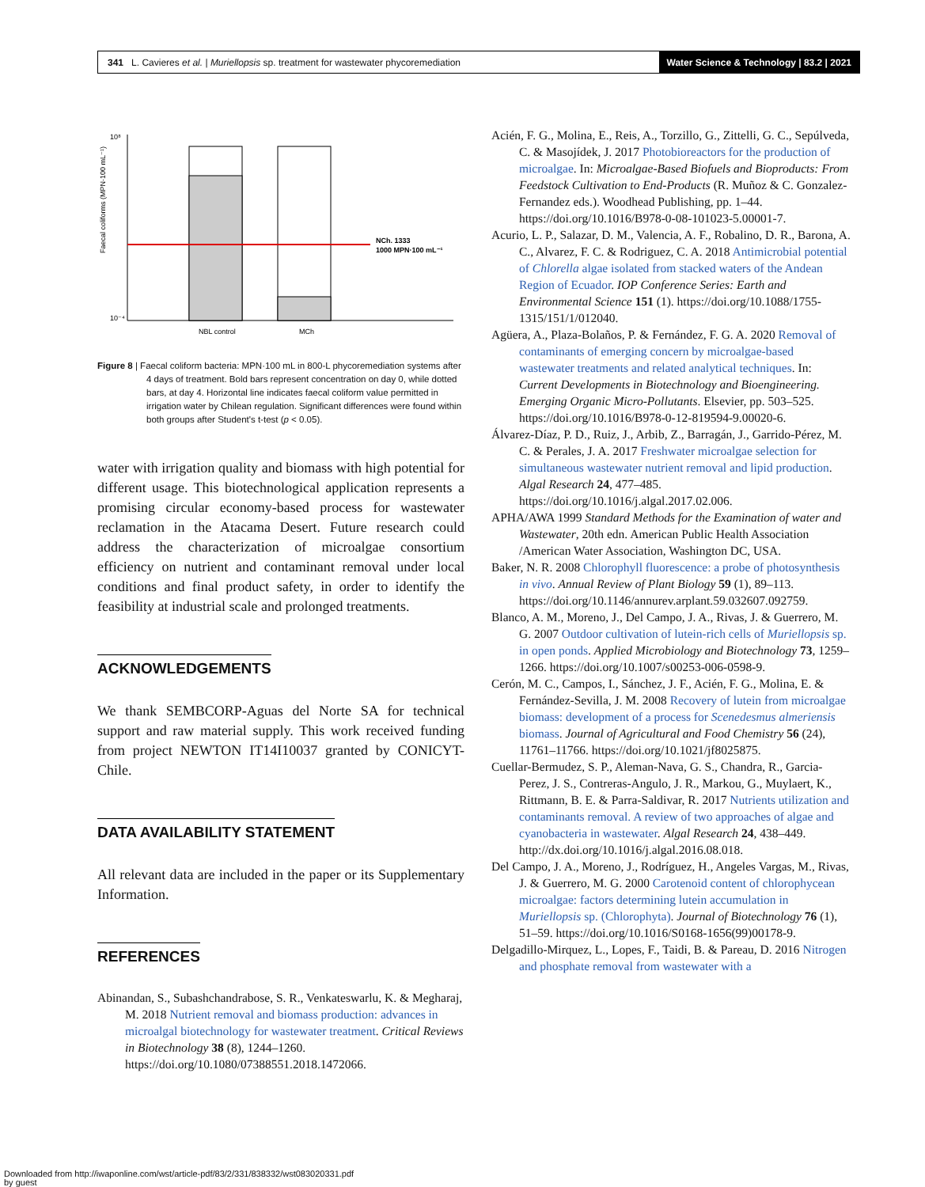341 L. Cavieres et al. | Muriellopsis sp. treatment for wastewater phycoremediation
Water Science & Technology | 83.2 | 2021
Faecal coliforms (MPN·100 mL⁻¹)
10⁸
10⁻⁴
NCh. 1333
1000 MPN·100 mL⁻¹
NBL control
MCh
Figure 8 | Faecal coliform bacteria: MPN·100 mL in 800-L phycoremediation systems after 4 days of treatment. Bold bars represent concentration on day 0, while dotted bars, at day 4. Horizontal line indicates faecal coliform value permitted in irrigation water by Chilean regulation. Significant differences were found within both groups after Student's t-test (p < 0.05).
water with irrigation quality and biomass with high potential for different usage. This biotechnological application represents a promising circular economy-based process for wastewater reclamation in the Atacama Desert. Future research could address the characterization of microalgae consortium efficiency on nutrient and contaminant removal under local conditions and final product safety, in order to identify the feasibility at industrial scale and prolonged treatments.
ACKNOWLEDGEMENTS
We thank SEMBCORP-Aguas del Norte SA for technical support and raw material supply. This work received funding from project NEWTON IT14I10037 granted by CONICYT-Chile.
DATA AVAILABILITY STATEMENT
All relevant data are included in the paper or its Supplementary Information.
REFERENCES
Abinandan, S., Subashchandrabose, S. R., Venkateswarlu, K. & Megharaj, M. 2018 Nutrient removal and biomass production: advances in microalgal biotechnology for wastewater treatment. Critical Reviews in Biotechnology 38 (8), 1244–1260. https://doi.org/10.1080/07388551.2018.1472066.
Acién, F. G., Molina, E., Reis, A., Torzillo, G., Zittelli, G. C., Sepúlveda, C. & Masojídek, J. 2017 Photobioreactors for the production of microalgae. In: Microalgae-Based Biofuels and Bioproducts: From Feedstock Cultivation to End-Products (R. Muñoz & C. Gonzalez-Fernandez eds.). Woodhead Publishing, pp. 1–44. https://doi.org/10.1016/B978-0-08-101023-5.00001-7.
Acurio, L. P., Salazar, D. M., Valencia, A. F., Robalino, D. R., Barona, A. C., Alvarez, F. C. & Rodriguez, C. A. 2018 Antimicrobial potential of Chlorella algae isolated from stacked waters of the Andean Region of Ecuador. IOP Conference Series: Earth and Environmental Science 151 (1). https://doi.org/10.1088/1755-1315/151/1/012040.
Agüera, A., Plaza-Bolaños, P. & Fernández, F. G. A. 2020 Removal of contaminants of emerging concern by microalgae-based wastewater treatments and related analytical techniques. In: Current Developments in Biotechnology and Bioengineering. Emerging Organic Micro-Pollutants. Elsevier, pp. 503–525. https://doi.org/10.1016/B978-0-12-819594-9.00020-6.
Álvarez-Díaz, P. D., Ruiz, J., Arbib, Z., Barragán, J., Garrido-Pérez, M. C. & Perales, J. A. 2017 Freshwater microalgae selection for simultaneous wastewater nutrient removal and lipid production. Algal Research 24, 477–485. https://doi.org/10.1016/j.algal.2017.02.006.
APHA/AWA 1999 Standard Methods for the Examination of water and Wastewater, 20th edn. American Public Health Association /American Water Association, Washington DC, USA.
Baker, N. R. 2008 Chlorophyll fluorescence: a probe of photosynthesis in vivo. Annual Review of Plant Biology 59 (1), 89–113. https://doi.org/10.1146/annurev.arplant.59.032607.092759.
Blanco, A. M., Moreno, J., Del Campo, J. A., Rivas, J. & Guerrero, M. G. 2007 Outdoor cultivation of lutein-rich cells of Muriellopsis sp. in open ponds. Applied Microbiology and Biotechnology 73, 1259–1266. https://doi.org/10.1007/s00253-006-0598-9.
Cerón, M. C., Campos, I., Sánchez, J. F., Acién, F. G., Molina, E. & Fernández-Sevilla, J. M. 2008 Recovery of lutein from microalgae biomass: development of a process for Scenedesmus almeriensis biomass. Journal of Agricultural and Food Chemistry 56 (24), 11761–11766. https://doi.org/10.1021/jf8025875.
Cuellar-Bermudez, S. P., Aleman-Nava, G. S., Chandra, R., Garcia-Perez, J. S., Contreras-Angulo, J. R., Markou, G., Muylaert, K., Rittmann, B. E. & Parra-Saldivar, R. 2017 Nutrients utilization and contaminants removal. A review of two approaches of algae and cyanobacteria in wastewater. Algal Research 24, 438–449. http://dx.doi.org/10.1016/j.algal.2016.08.018.
Del Campo, J. A., Moreno, J., Rodríguez, H., Angeles Vargas, M., Rivas, J. & Guerrero, M. G. 2000 Carotenoid content of chlorophycean microalgae: factors determining lutein accumulation in Muriellopsis sp. (Chlorophyta). Journal of Biotechnology 76 (1), 51–59. https://doi.org/10.1016/S0168-1656(99)00178-9.
Delgadillo-Mirquez, L., Lopes, F., Taidi, B. & Pareau, D. 2016 Nitrogen and phosphate removal from wastewater with a
Downloaded from http://iwaponline.com/wst/article-pdf/83/2/331/838332/wst083020331.pdf
by guest